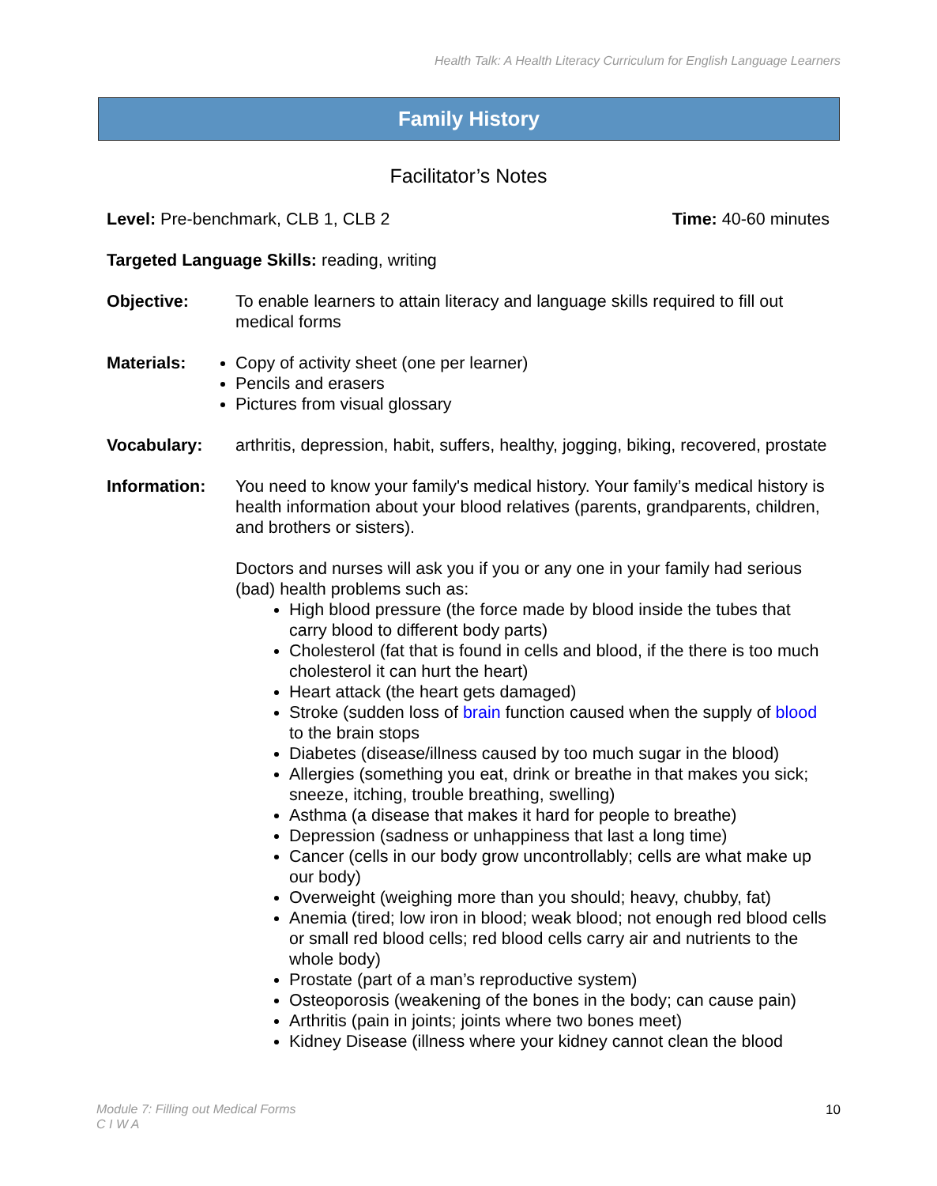Health Talk: A Health Literacy Curriculum for English Language Learners
Family History
Facilitator’s Notes
Level: Pre-benchmark, CLB 1, CLB 2 Time: 40-60 minutes
Targeted Language Skills: reading, writing
Objective: To enable learners to attain literacy and language skills required to fill out medical forms
Materials: Copy of activity sheet (one per learner)
Pencils and erasers
Pictures from visual glossary
Vocabulary: arthritis, depression, habit, suffers, healthy, jogging, biking, recovered, prostate
Information: You need to know your family's medical history. Your family’s medical history is health information about your blood relatives (parents, grandparents, children, and brothers or sisters).
Doctors and nurses will ask you if you or any one in your family had serious (bad) health problems such as:
High blood pressure (the force made by blood inside the tubes that carry blood to different body parts)
Cholesterol (fat that is found in cells and blood, if the there is too much cholesterol it can hurt the heart)
Heart attack (the heart gets damaged)
Stroke (sudden loss of brain function caused when the supply of blood to the brain stops
Diabetes (disease/illness caused by too much sugar in the blood)
Allergies (something you eat, drink or breathe in that makes you sick; sneeze, itching, trouble breathing, swelling)
Asthma (a disease that makes it hard for people to breathe)
Depression (sadness or unhappiness that last a long time)
Cancer (cells in our body grow uncontrollably; cells are what make up our body)
Overweight (weighing more than you should; heavy, chubby, fat)
Anemia (tired; low iron in blood; weak blood; not enough red blood cells or small red blood cells; red blood cells carry air and nutrients to the whole body)
Prostate (part of a man’s reproductive system)
Osteoporosis (weakening of the bones in the body; can cause pain)
Arthritis (pain in joints; joints where two bones meet)
Kidney Disease (illness where your kidney cannot clean the blood
Module 7: Filling out Medical Forms
C I W A
10